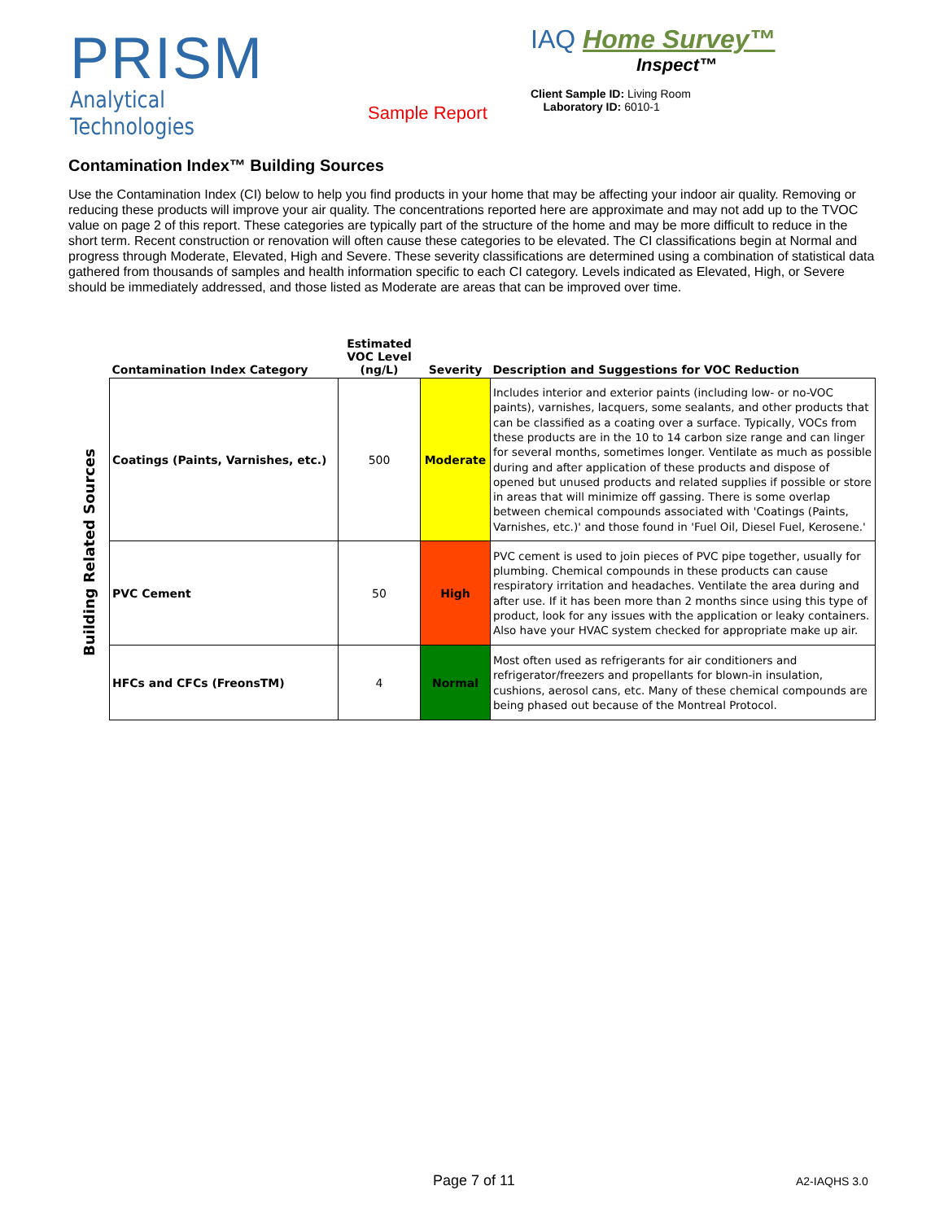PRISM
Analytical Technologies
Sample Report
IAQ Home Survey™
Inspect™
Client Sample ID: Living Room
Laboratory ID: 6010-1
Contamination Index™ Building Sources
Use the Contamination Index (CI) below to help you find products in your home that may be affecting your indoor air quality. Removing or reducing these products will improve your air quality. The concentrations reported here are approximate and may not add up to the TVOC value on page 2 of this report. These categories are typically part of the structure of the home and may be more difficult to reduce in the short term. Recent construction or renovation will often cause these categories to be elevated. The CI classifications begin at Normal and progress through Moderate, Elevated, High and Severe. These severity classifications are determined using a combination of statistical data gathered from thousands of samples and health information specific to each CI category. Levels indicated as Elevated, High, or Severe should be immediately addressed, and those listed as Moderate are areas that can be improved over time.
Building Related Sources
| Contamination Index Category | Estimated VOC Level (ng/L) | Severity | Description and Suggestions for VOC Reduction |
| --- | --- | --- | --- |
| Coatings (Paints, Varnishes, etc.) | 500 | Moderate | Includes interior and exterior paints (including low- or no-VOC paints), varnishes, lacquers, some sealants, and other products that can be classified as a coating over a surface. Typically, VOCs from these products are in the 10 to 14 carbon size range and can linger for several months, sometimes longer. Ventilate as much as possible during and after application of these products and dispose of opened but unused products and related supplies if possible or store in areas that will minimize off gassing. There is some overlap between chemical compounds associated with 'Coatings (Paints, Varnishes, etc.)' and those found in 'Fuel Oil, Diesel Fuel, Kerosene.' |
| PVC Cement | 50 | High | PVC cement is used to join pieces of PVC pipe together, usually for plumbing. Chemical compounds in these products can cause respiratory irritation and headaches. Ventilate the area during and after use. If it has been more than 2 months since using this type of product, look for any issues with the application or leaky containers. Also have your HVAC system checked for appropriate make up air. |
| HFCs and CFCs (FreonsTM) | 4 | Normal | Most often used as refrigerants for air conditioners and refrigerator/freezers and propellants for blown-in insulation, cushions, aerosol cans, etc. Many of these chemical compounds are being phased out because of the Montreal Protocol. |
Page 7 of 11 A2-IAQHS 3.0